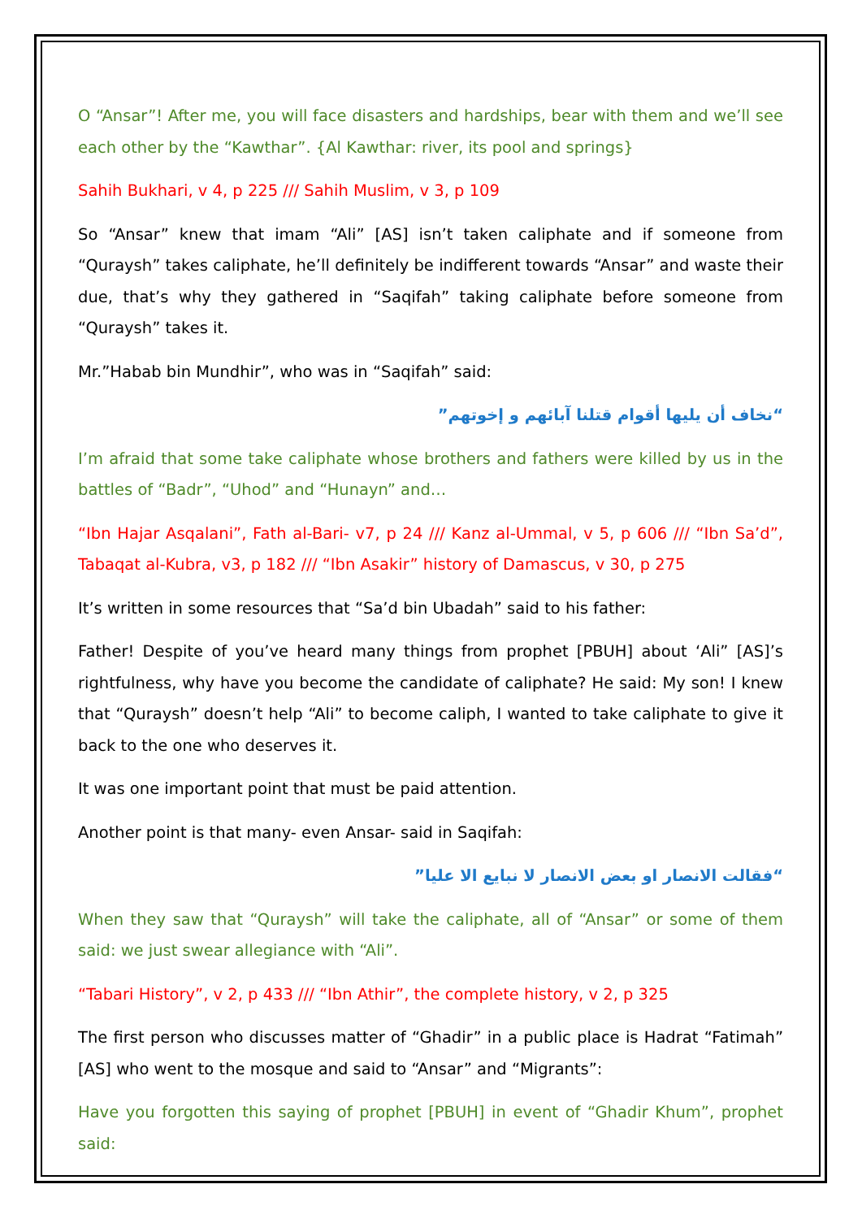O “Ansar”! After me, you will face disasters and hardships, bear with them and we’ll see each other by the “Kawthar”. {Al Kawthar: river, its pool and springs}
Sahih Bukhari, v 4, p 225 /// Sahih Muslim, v 3, p 109
So “Ansar” knew that imam “Ali” [AS] isn’t taken caliphate and if someone from “Quraysh” takes caliphate, he’ll definitely be indifferent towards “Ansar” and waste their due, that’s why they gathered in “Saqifah” taking caliphate before someone from “Quraysh” takes it.
Mr.”Habab bin Mundhir”, who was in “Saqifah” said:
“نخاف أن يليها أقوام قتلنا آبائهم و إخوتهم”
I’m afraid that some take caliphate whose brothers and fathers were killed by us in the battles of “Badr”, “Uhod” and “Hunayn” and…
“Ibn Hajar Asqalani”, Fath al-Bari- v7, p 24 /// Kanz al-Ummal, v 5, p 606 /// “Ibn Sa’d”, Tabaqat al-Kubra, v3, p 182 /// “Ibn Asakir” history of Damascus, v 30, p 275
It’s written in some resources that “Sa’d bin Ubadah” said to his father:
Father! Despite of you’ve heard many things from prophet [PBUH] about ‘Ali” [AS]’s rightfulness, why have you become the candidate of caliphate? He said: My son! I knew that “Quraysh” doesn’t help “Ali” to become caliph, I wanted to take caliphate to give it back to the one who deserves it.
It was one important point that must be paid attention.
Another point is that many- even Ansar- said in Saqifah:
“فقالت الانصار او بعض الانصار لا نبايع الا عليا”
When they saw that “Quraysh” will take the caliphate, all of “Ansar” or some of them said: we just swear allegiance with “Ali”.
“Tabari History”, v 2, p 433 /// “Ibn Athir”, the complete history, v 2, p 325
The first person who discusses matter of “Ghadir” in a public place is Hadrat “Fatimah” [AS] who went to the mosque and said to “Ansar” and “Migrants”:
Have you forgotten this saying of prophet [PBUH] in event of “Ghadir Khum”, prophet said: